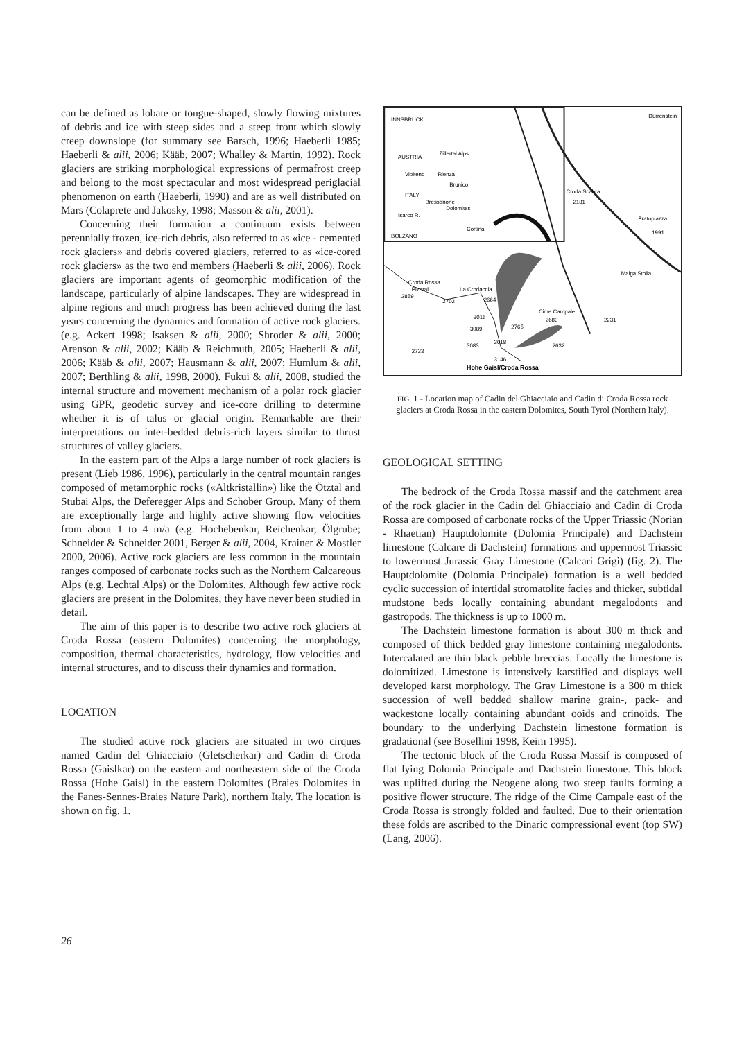can be defined as lobate or tongue-shaped, slowly flowing mixtures of debris and ice with steep sides and a steep front which slowly creep downslope (for summary see Barsch, 1996; Haeberli 1985; Haeberli & alii, 2006; Kääb, 2007; Whalley & Martin, 1992). Rock glaciers are striking morphological expressions of permafrost creep and belong to the most spectacular and most widespread periglacial phenomenon on earth (Haeberli, 1990) and are as well distributed on Mars (Colaprete and Jakosky, 1998; Masson & alii, 2001).
Concerning their formation a continuum exists between perennially frozen, ice-rich debris, also referred to as «ice - cemented rock glaciers» and debris covered glaciers, referred to as «ice-cored rock glaciers» as the two end members (Haeberli & alii, 2006). Rock glaciers are important agents of geomorphic modification of the landscape, particularly of alpine landscapes. They are widespread in alpine regions and much progress has been achieved during the last years concerning the dynamics and formation of active rock glaciers. (e.g. Ackert 1998; Isaksen & alii, 2000; Shroder & alii, 2000; Arenson & alii, 2002; Kääb & Reichmuth, 2005; Haeberli & alii, 2006; Kääb & alii, 2007; Hausmann & alii, 2007; Humlum & alii, 2007; Berthling & alii, 1998, 2000). Fukui & alii, 2008, studied the internal structure and movement mechanism of a polar rock glacier using GPR, geodetic survey and ice-core drilling to determine whether it is of talus or glacial origin. Remarkable are their interpretations on inter-bedded debris-rich layers similar to thrust structures of valley glaciers.
In the eastern part of the Alps a large number of rock glaciers is present (Lieb 1986, 1996), particularly in the central mountain ranges composed of metamorphic rocks («Altkristallin») like the Ötztal and Stubai Alps, the Deferegger Alps and Schober Group. Many of them are exceptionally large and highly active showing flow velocities from about 1 to 4 m/a (e.g. Hochebenkar, Reichenkar, Ölgrube; Schneider & Schneider 2001, Berger & alii, 2004, Krainer & Mostler 2000, 2006). Active rock glaciers are less common in the mountain ranges composed of carbonate rocks such as the Northern Calcareous Alps (e.g. Lechtal Alps) or the Dolomites. Although few active rock glaciers are present in the Dolomites, they have never been studied in detail.
The aim of this paper is to describe two active rock glaciers at Croda Rossa (eastern Dolomites) concerning the morphology, composition, thermal characteristics, hydrology, flow velocities and internal structures, and to discuss their dynamics and formation.
LOCATION
The studied active rock glaciers are situated in two cirques named Cadin del Ghiacciaio (Gletscherkar) and Cadin di Croda Rossa (Gaislkar) on the eastern and northeastern side of the Croda Rossa (Hohe Gaisl) in the eastern Dolomites (Braies Dolomites in the Fanes-Sennes-Braies Nature Park), northern Italy. The location is shown on fig. 1.
INNSBRUCK
AUSTRIA
ITALY
Vipiteno
Brunico
Bressanone
Cortina
BOLZANO
Zillertal Alps
Dolomites
Isarco R.
Rienza
Dürrenstein
Croda Scabra
2181
Pratopiazza
1991
Malga Stolla
Croda Rossa
Pizoral
2859
La Crodaccia
2702
2664
Cime Campale
2680
2231
3015
3089
2765
3018
3083
2632
2733
3146
Hohe Gaisl/Croda Rossa
FIG. 1 - Location map of Cadin del Ghiacciaio and Cadin di Croda Rossa rock glaciers at Croda Rossa in the eastern Dolomites, South Tyrol (Northern Italy).
GEOLOGICAL SETTING
The bedrock of the Croda Rossa massif and the catchment area of the rock glacier in the Cadin del Ghiacciaio and Cadin di Croda Rossa are composed of carbonate rocks of the Upper Triassic (Norian - Rhaetian) Hauptdolomite (Dolomia Principale) and Dachstein limestone (Calcare di Dachstein) formations and uppermost Triassic to lowermost Jurassic Gray Limestone (Calcari Grigi) (fig. 2). The Hauptdolomite (Dolomia Principale) formation is a well bedded cyclic succession of intertidal stromatolite facies and thicker, subtidal mudstone beds locally containing abundant megalodonts and gastropods. The thickness is up to 1000 m.
The Dachstein limestone formation is about 300 m thick and composed of thick bedded gray limestone containing megalodonts. Intercalated are thin black pebble breccias. Locally the limestone is dolomitized. Limestone is intensively karstified and displays well developed karst morphology. The Gray Limestone is a 300 m thick succession of well bedded shallow marine grain-, pack- and wackestone locally containing abundant ooids and crinoids. The boundary to the underlying Dachstein limestone formation is gradational (see Bosellini 1998, Keim 1995).
The tectonic block of the Croda Rossa Massif is composed of flat lying Dolomia Principale and Dachstein limestone. This block was uplifted during the Neogene along two steep faults forming a positive flower structure. The ridge of the Cime Campale east of the Croda Rossa is strongly folded and faulted. Due to their orientation these folds are ascribed to the Dinaric compressional event (top SW) (Lang, 2006).
26